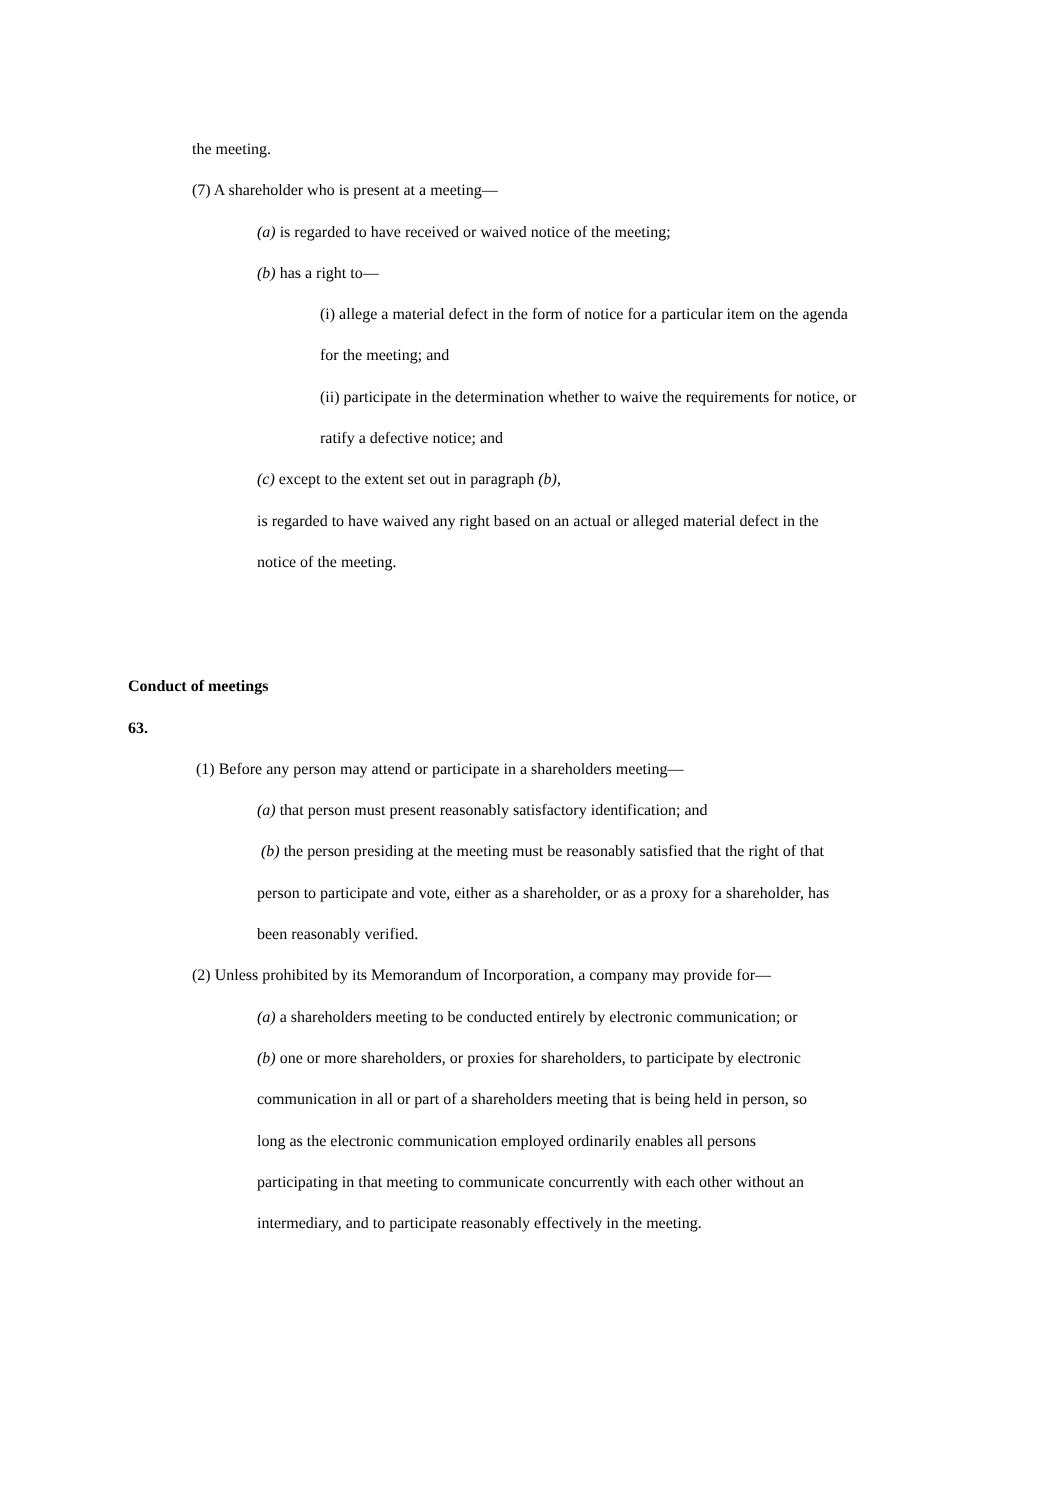the meeting.
(7) A shareholder who is present at a meeting—
(a) is regarded to have received or waived notice of the meeting;
(b) has a right to—
(i) allege a material defect in the form of notice for a particular item on the agenda for the meeting; and
(ii) participate in the determination whether to waive the requirements for notice, or ratify a defective notice; and
(c) except to the extent set out in paragraph (b),
is regarded to have waived any right based on an actual or alleged material defect in the notice of the meeting.
Conduct of meetings
63.
(1) Before any person may attend or participate in a shareholders meeting—
(a) that person must present reasonably satisfactory identification; and
(b) the person presiding at the meeting must be reasonably satisfied that the right of that person to participate and vote, either as a shareholder, or as a proxy for a shareholder, has been reasonably verified.
(2) Unless prohibited by its Memorandum of Incorporation, a company may provide for—
(a) a shareholders meeting to be conducted entirely by electronic communication; or
(b) one or more shareholders, or proxies for shareholders, to participate by electronic communication in all or part of a shareholders meeting that is being held in person, so long as the electronic communication employed ordinarily enables all persons participating in that meeting to communicate concurrently with each other without an intermediary, and to participate reasonably effectively in the meeting.